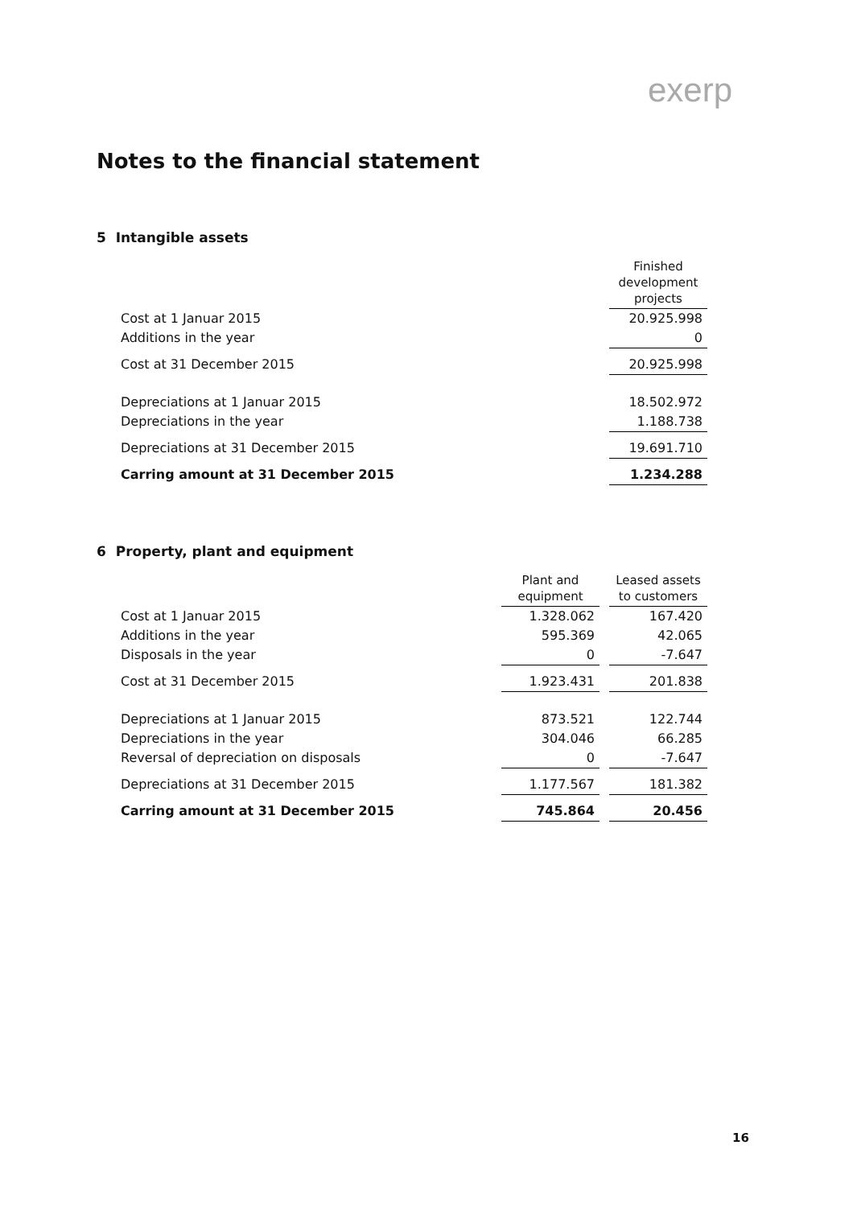exerp
Notes to the financial statement
5 Intangible assets
| | Finished development projects |
| Cost at 1 Januar 2015 | 20.925.998 |
| Additions in the year | 0 |
| Cost at 31 December 2015 | 20.925.998 |
| Depreciations at 1 Januar 2015 | 18.502.972 |
| Depreciations in the year | 1.188.738 |
| Depreciations at 31 December 2015 | 19.691.710 |
| Carring amount at 31 December 2015 | 1.234.288 |
6 Property, plant and equipment
| | Plant and equipment | | Leased assets to customers |
| Cost at 1 Januar 2015 | 1.328.062 | | 167.420 |
| Additions in the year | 595.369 | | 42.065 |
| Disposals in the year | 0 | | -7.647 |
| Cost at 31 December 2015 | 1.923.431 | | 201.838 |
| Depreciations at 1 Januar 2015 | 873.521 | | 122.744 |
| Depreciations in the year | 304.046 | | 66.285 |
| Reversal of depreciation on disposals | 0 | | -7.647 |
| Depreciations at 31 December 2015 | 1.177.567 | | 181.382 |
| Carring amount at 31 December 2015 | 745.864 | | 20.456 |
16